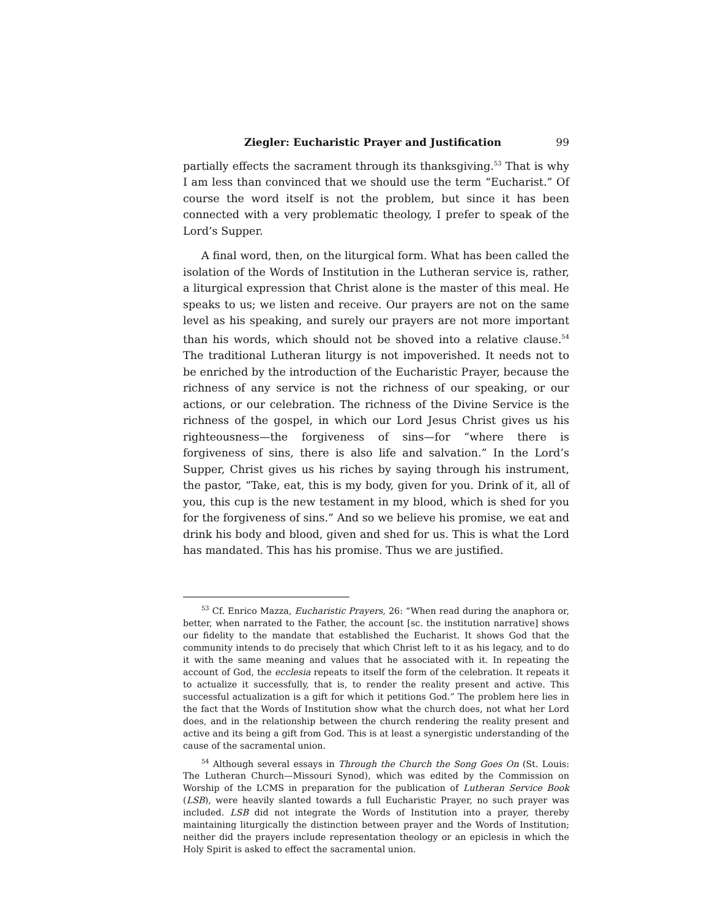Ziegler: Eucharistic Prayer and Justification 99
partially effects the sacrament through its thanksgiving.<sup>53</sup> That is why I am less than convinced that we should use the term “Eucharist.” Of course the word itself is not the problem, but since it has been connected with a very problematic theology, I prefer to speak of the Lord’s Supper.
A final word, then, on the liturgical form. What has been called the isolation of the Words of Institution in the Lutheran service is, rather, a liturgical expression that Christ alone is the master of this meal. He speaks to us; we listen and receive. Our prayers are not on the same level as his speaking, and surely our prayers are not more important than his words, which should not be shoved into a relative clause.<sup>54</sup> The traditional Lutheran liturgy is not impoverished. It needs not to be enriched by the introduction of the Eucharistic Prayer, because the richness of any service is not the richness of our speaking, or our actions, or our celebration. The richness of the Divine Service is the richness of the gospel, in which our Lord Jesus Christ gives us his righteousness—the forgiveness of sins—for “where there is forgiveness of sins, there is also life and salvation.” In the Lord’s Supper, Christ gives us his riches by saying through his instrument, the pastor, “Take, eat, this is my body, given for you. Drink of it, all of you, this cup is the new testament in my blood, which is shed for you for the forgiveness of sins.” And so we believe his promise, we eat and drink his body and blood, given and shed for us. This is what the Lord has mandated. This has his promise. Thus we are justified.
<sup>53</sup> Cf. Enrico Mazza, Eucharistic Prayers, 26: “When read during the anaphora or, better, when narrated to the Father, the account [sc. the institution narrative] shows our fidelity to the mandate that established the Eucharist. It shows God that the community intends to do precisely that which Christ left to it as his legacy, and to do it with the same meaning and values that he associated with it. In repeating the account of God, the ecclesia repeats to itself the form of the celebration. It repeats it to actualize it successfully, that is, to render the reality present and active. This successful actualization is a gift for which it petitions God.” The problem here lies in the fact that the Words of Institution show what the church does, not what her Lord does, and in the relationship between the church rendering the reality present and active and its being a gift from God. This is at least a synergistic understanding of the cause of the sacramental union.
<sup>54</sup> Although several essays in Through the Church the Song Goes On (St. Louis: The Lutheran Church—Missouri Synod), which was edited by the Commission on Worship of the LCMS in preparation for the publication of Lutheran Service Book (LSB), were heavily slanted towards a full Eucharistic Prayer, no such prayer was included. LSB did not integrate the Words of Institution into a prayer, thereby maintaining liturgically the distinction between prayer and the Words of Institution; neither did the prayers include representation theology or an epiclesis in which the Holy Spirit is asked to effect the sacramental union.